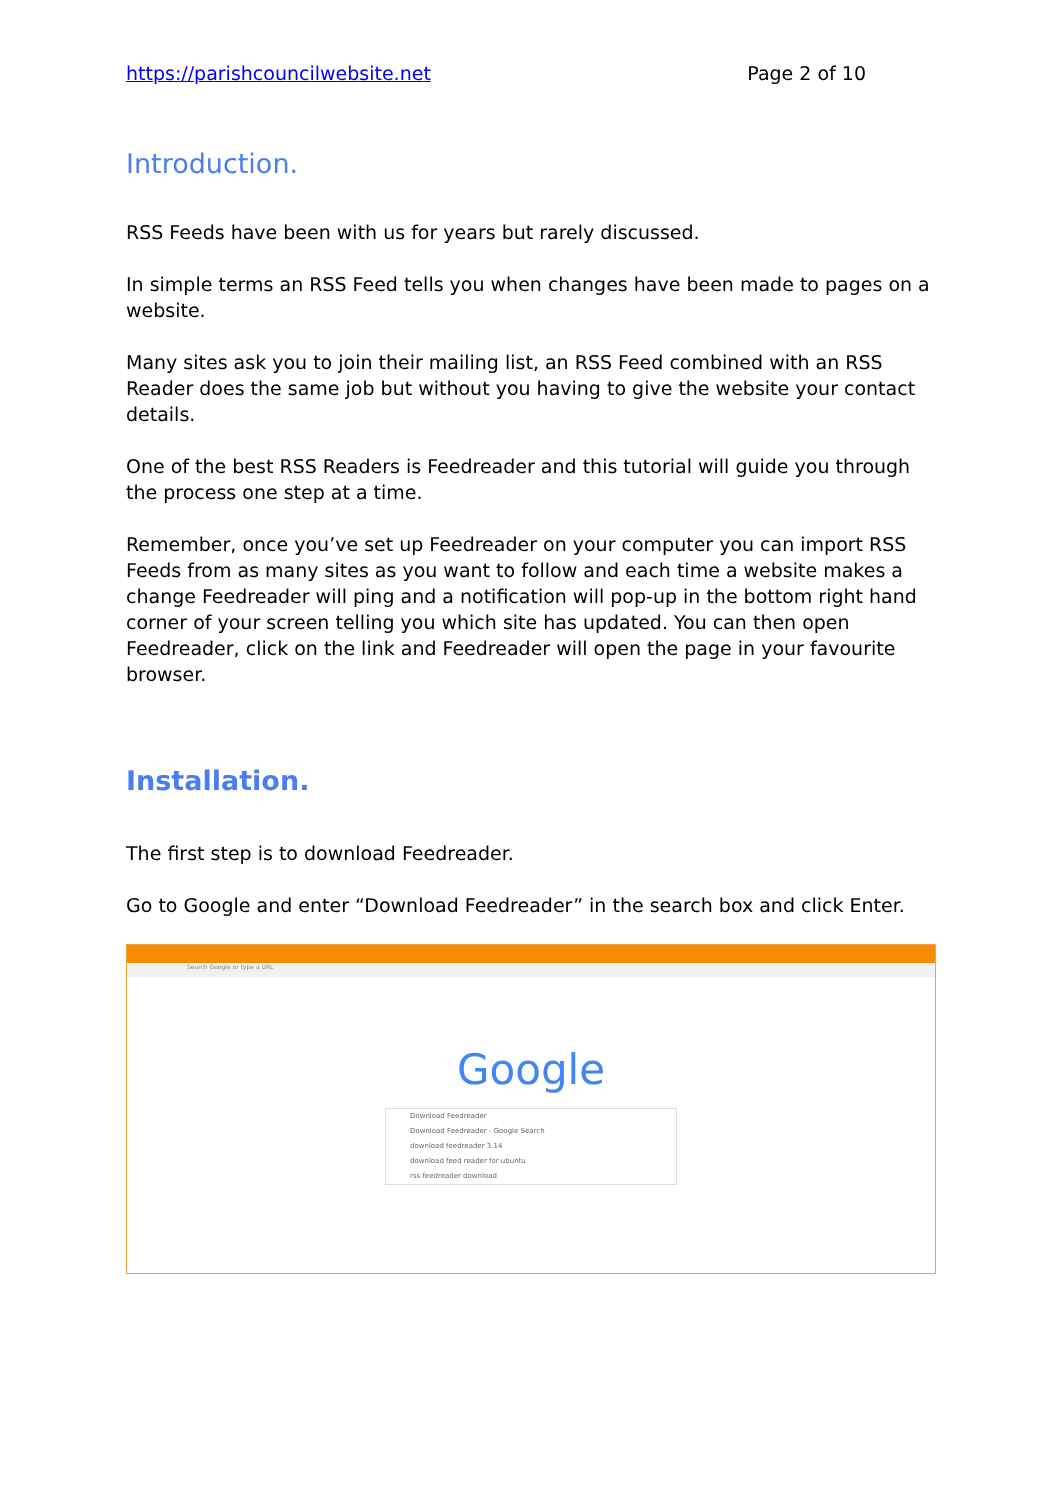https://parishcouncilwebsite.net Page 2 of 10
Introduction.
RSS Feeds have been with us for years but rarely discussed.
In simple terms an RSS Feed tells you when changes have been made to pages on a website.
Many sites ask you to join their mailing list, an RSS Feed combined with an RSS Reader does the same job but without you having to give the website your contact details.
One of the best RSS Readers is Feedreader and this tutorial will guide you through the process one step at a time.
Remember, once you’ve set up Feedreader on your computer you can import RSS Feeds from as many sites as you want to follow and each time a website makes a change Feedreader will ping and a notification will pop-up in the bottom right hand corner of your screen telling you which site has updated. You can then open Feedreader, click on the link and Feedreader will open the page in your favourite browser.
Installation.
The first step is to download Feedreader.
Go to Google and enter “Download Feedreader” in the search box and click Enter.
Search Google or type a URL
Google
Download Feedreader
Download Feedreader - Google Search
download feedreader 3.14
download feed reader for ubuntu
rss feedreader download